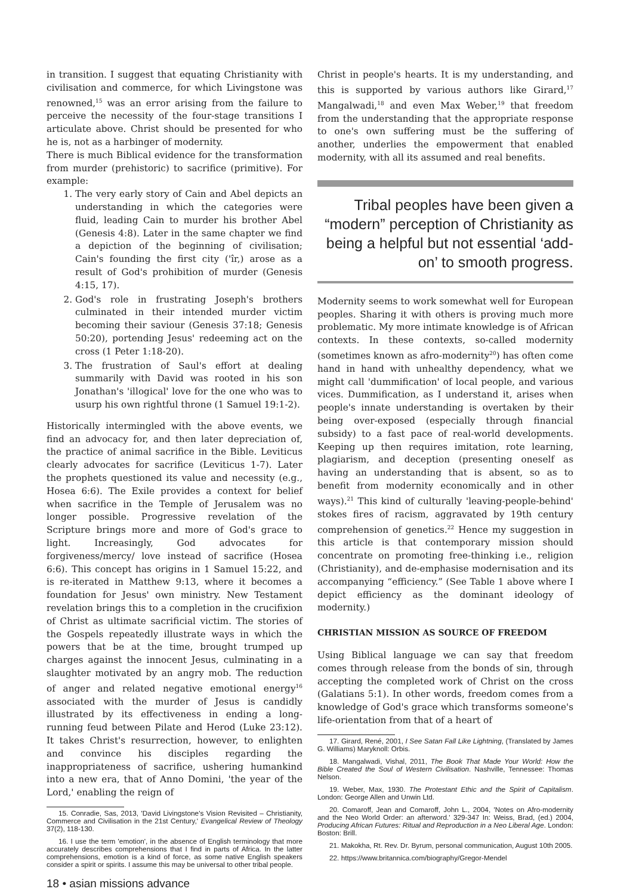in transition. I suggest that equating Christianity with civilisation and commerce, for which Livingstone was renowned,<sup>15</sup> was an error arising from the failure to perceive the necessity of the four-stage transitions I articulate above. Christ should be presented for who he is, not as a harbinger of modernity.
There is much Biblical evidence for the transformation from murder (prehistoric) to sacrifice (primitive). For example:
1. The very early story of Cain and Abel depicts an understanding in which the categories were fluid, leading Cain to murder his brother Abel (Genesis 4:8). Later in the same chapter we find a depiction of the beginning of civilisation; Cain's founding the first city ('îr,) arose as a result of God's prohibition of murder (Genesis 4:15, 17).
2. God's role in frustrating Joseph's brothers culminated in their intended murder victim becoming their saviour (Genesis 37:18; Genesis 50:20), portending Jesus' redeeming act on the cross (1 Peter 1:18-20).
3. The frustration of Saul's effort at dealing summarily with David was rooted in his son Jonathan's 'illogical' love for the one who was to usurp his own rightful throne (1 Samuel 19:1-2).
Historically intermingled with the above events, we find an advocacy for, and then later depreciation of, the practice of animal sacrifice in the Bible. Leviticus clearly advocates for sacrifice (Leviticus 1-7). Later the prophets questioned its value and necessity (e.g., Hosea 6:6). The Exile provides a context for belief when sacrifice in the Temple of Jerusalem was no longer possible. Progressive revelation of the Scripture brings more and more of God's grace to light. Increasingly, God advocates for forgiveness/mercy/ love instead of sacrifice (Hosea 6:6). This concept has origins in 1 Samuel 15:22, and is re-iterated in Matthew 9:13, where it becomes a foundation for Jesus' own ministry. New Testament revelation brings this to a completion in the crucifixion of Christ as ultimate sacrificial victim. The stories of the Gospels repeatedly illustrate ways in which the powers that be at the time, brought trumped up charges against the innocent Jesus, culminating in a slaughter motivated by an angry mob. The reduction of anger and related negative emotional energy<sup>16</sup> associated with the murder of Jesus is candidly illustrated by its effectiveness in ending a long-running feud between Pilate and Herod (Luke 23:12). It takes Christ's resurrection, however, to enlighten and convince his disciples regarding the inappropriateness of sacrifice, ushering humankind into a new era, that of Anno Domini, 'the year of the Lord,' enabling the reign of
15. Conradie, Sas, 2013, 'David Livingstone's Vision Revisited – Christianity, Commerce and Civilisation in the 21st Century,' Evangelical Review of Theology 37(2), 118-130.
16. I use the term 'emotion', in the absence of English terminology that more accurately describes comprehensions that I find in parts of Africa. In the latter comprehensions, emotion is a kind of force, as some native English speakers consider a spirit or spirits. I assume this may be universal to other tribal people.
Christ in people's hearts. It is my understanding, and this is supported by various authors like Girard,<sup>17</sup> Mangalwadi,<sup>18</sup> and even Max Weber,<sup>19</sup> that freedom from the understanding that the appropriate response to one's own suffering must be the suffering of another, underlies the empowerment that enabled modernity, with all its assumed and real benefits.
Tribal peoples have been given a “modern” perception of Christianity as being a helpful but not essential ‘add-on’ to smooth progress.
Modernity seems to work somewhat well for European peoples. Sharing it with others is proving much more problematic. My more intimate knowledge is of African contexts. In these contexts, so-called modernity (sometimes known as afro-modernity<sup>20</sup>) has often come hand in hand with unhealthy dependency, what we might call 'dummification' of local people, and various vices. Dummification, as I understand it, arises when people's innate understanding is overtaken by their being over-exposed (especially through financial subsidy) to a fast pace of real-world developments. Keeping up then requires imitation, rote learning, plagiarism, and deception (presenting oneself as having an understanding that is absent, so as to benefit from modernity economically and in other ways).<sup>21</sup> This kind of culturally 'leaving-people-behind' stokes fires of racism, aggravated by 19th century comprehension of genetics.<sup>22</sup> Hence my suggestion in this article is that contemporary mission should concentrate on promoting free-thinking i.e., religion (Christianity), and de-emphasise modernisation and its accompanying “efficiency.” (See Table 1 above where I depict efficiency as the dominant ideology of modernity.)
CHRISTIAN MISSION AS SOURCE OF FREEDOM
Using Biblical language we can say that freedom comes through release from the bonds of sin, through accepting the completed work of Christ on the cross (Galatians 5:1). In other words, freedom comes from a knowledge of God's grace which transforms someone's life-orientation from that of a heart of
17. Girard, René, 2001, I See Satan Fall Like Lightning, (Translated by James G. Williams) Maryknoll: Orbis.
18. Mangalwadi, Vishal, 2011, The Book That Made Your World: How the Bible Created the Soul of Western Civilisation. Nashville, Tennessee: Thomas Nelson.
19. Weber, Max, 1930. The Protestant Ethic and the Spirit of Capitalism. London: George Allen and Unwin Ltd.
20. Comaroff, Jean and Comaroff, John L., 2004, 'Notes on Afro-modernity and the Neo World Order: an afterword.' 329-347 In: Weiss, Brad, (ed.) 2004, Producing African Futures: Ritual and Reproduction in a Neo Liberal Age. London: Boston: Brill.
21. Makokha, Rt. Rev. Dr. Byrum, personal communication, August 10th 2005.
22. https://www.britannica.com/biography/Gregor-Mendel
18 • asian missions advance